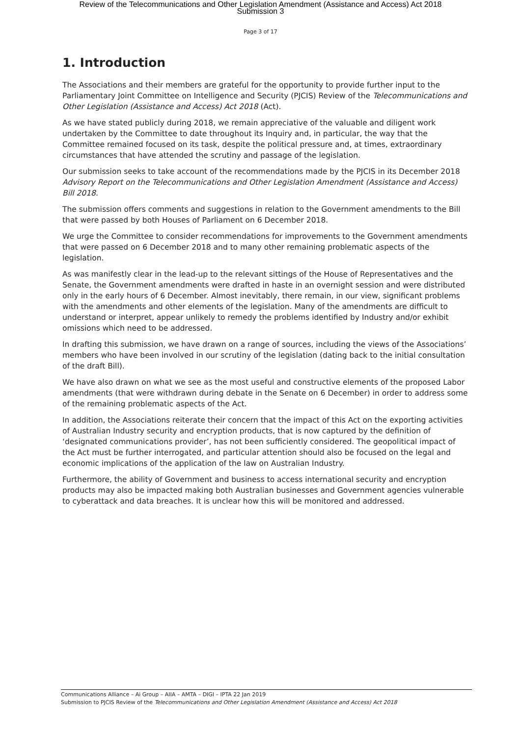Review of the Telecommunications and Other Legislation Amendment (Assistance and Access) Act 2018
Submission 3
Page 3 of 17
1. Introduction
The Associations and their members are grateful for the opportunity to provide further input to the Parliamentary Joint Committee on Intelligence and Security (PJCIS) Review of the Telecommunications and Other Legislation (Assistance and Access) Act 2018 (Act).
As we have stated publicly during 2018, we remain appreciative of the valuable and diligent work undertaken by the Committee to date throughout its Inquiry and, in particular, the way that the Committee remained focused on its task, despite the political pressure and, at times, extraordinary circumstances that have attended the scrutiny and passage of the legislation.
Our submission seeks to take account of the recommendations made by the PJCIS in its December 2018 Advisory Report on the Telecommunications and Other Legislation Amendment (Assistance and Access) Bill 2018.
The submission offers comments and suggestions in relation to the Government amendments to the Bill that were passed by both Houses of Parliament on 6 December 2018.
We urge the Committee to consider recommendations for improvements to the Government amendments that were passed on 6 December 2018 and to many other remaining problematic aspects of the legislation.
As was manifestly clear in the lead-up to the relevant sittings of the House of Representatives and the Senate, the Government amendments were drafted in haste in an overnight session and were distributed only in the early hours of 6 December. Almost inevitably, there remain, in our view, significant problems with the amendments and other elements of the legislation. Many of the amendments are difficult to understand or interpret, appear unlikely to remedy the problems identified by Industry and/or exhibit omissions which need to be addressed.
In drafting this submission, we have drawn on a range of sources, including the views of the Associations’ members who have been involved in our scrutiny of the legislation (dating back to the initial consultation of the draft Bill).
We have also drawn on what we see as the most useful and constructive elements of the proposed Labor amendments (that were withdrawn during debate in the Senate on 6 December) in order to address some of the remaining problematic aspects of the Act.
In addition, the Associations reiterate their concern that the impact of this Act on the exporting activities of Australian Industry security and encryption products, that is now captured by the definition of ‘designated communications provider’, has not been sufficiently considered. The geopolitical impact of the Act must be further interrogated, and particular attention should also be focused on the legal and economic implications of the application of the law on Australian Industry.
Furthermore, the ability of Government and business to access international security and encryption products may also be impacted making both Australian businesses and Government agencies vulnerable to cyberattack and data breaches. It is unclear how this will be monitored and addressed.
Communications Alliance – Ai Group – AIIA – AMTA – DIGI – IPTA 22 Jan 2019
Submission to PJCIS Review of the Telecommunications and Other Legislation Amendment (Assistance and Access) Act 2018